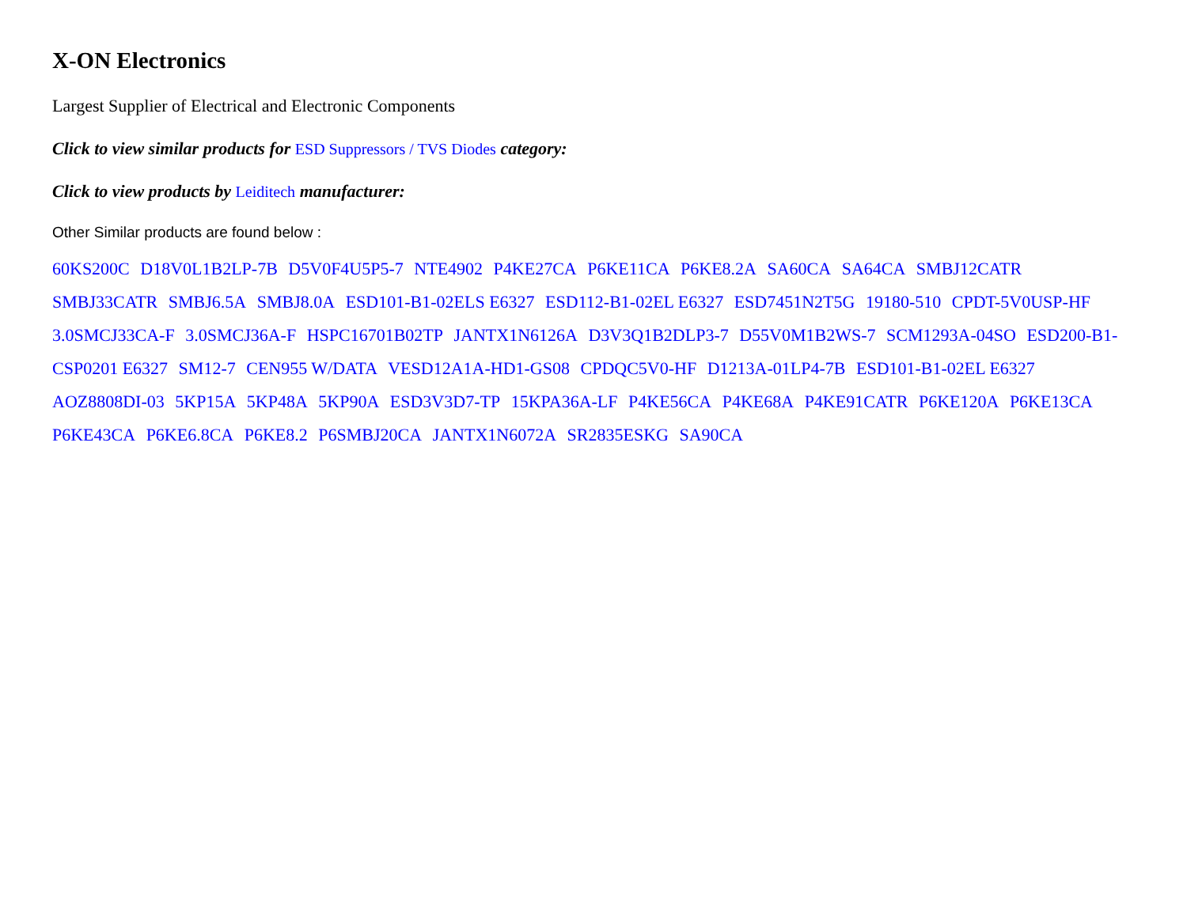X-ON Electronics
Largest Supplier of Electrical and Electronic Components
Click to view similar products for ESD Suppressors / TVS Diodes category:
Click to view products by Leiditech manufacturer:
Other Similar products are found below :
60KS200C D18V0L1B2LP-7B D5V0F4U5P5-7 NTE4902 P4KE27CA P6KE11CA P6KE8.2A SA60CA SA64CA SMBJ12CATR SMBJ33CATR SMBJ6.5A SMBJ8.0A ESD101-B1-02ELS E6327 ESD112-B1-02EL E6327 ESD7451N2T5G 19180-510 CPDT-5V0USP-HF 3.0SMCJ33CA-F 3.0SMCJ36A-F HSPC16701B02TP JANTX1N6126A D3V3Q1B2DLP3-7 D55V0M1B2WS-7 SCM1293A-04SO ESD200-B1-CSP0201 E6327 SM12-7 CEN955 W/DATA VESD12A1A-HD1-GS08 CPDQC5V0-HF D1213A-01LP4-7B ESD101-B1-02EL E6327 AOZ8808DI-03 5KP15A 5KP48A 5KP90A ESD3V3D7-TP 15KPA36A-LF P4KE56CA P4KE68A P4KE91CATR P6KE120A P6KE13CA P6KE43CA P6KE6.8CA P6KE8.2 P6SMBJ20CA JANTX1N6072A SR2835ESKG SA90CA